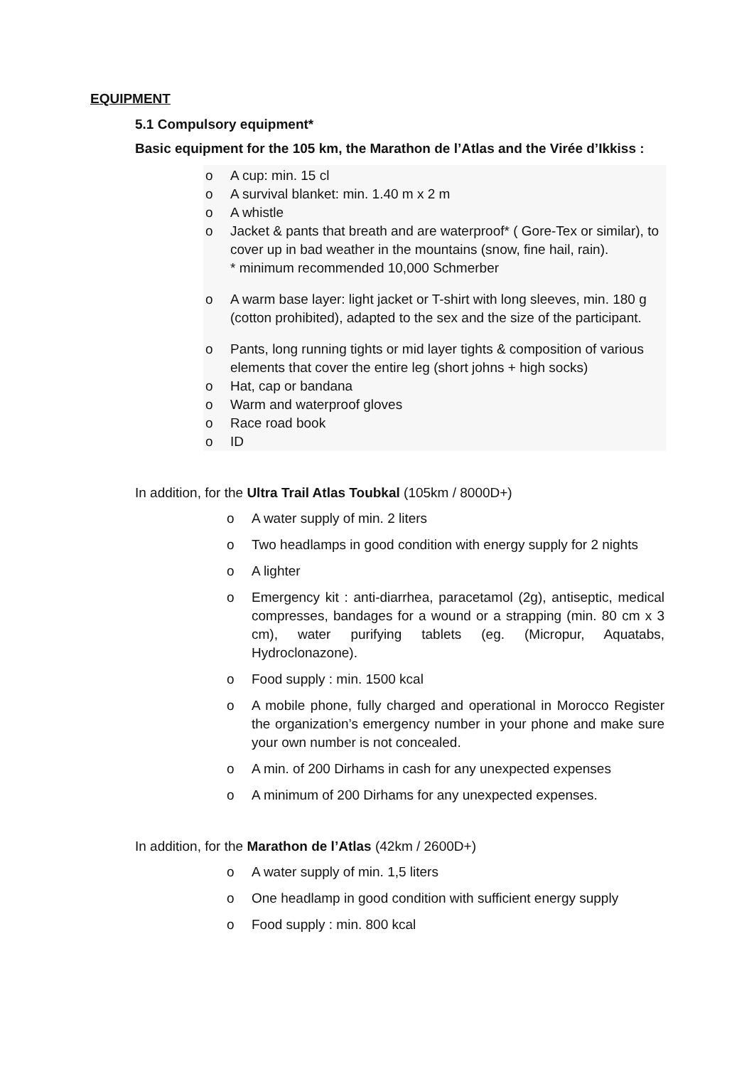EQUIPMENT
5.1 Compulsory equipment*
Basic equipment for the 105 km, the Marathon de l’Atlas and the Virée d’Ikkiss :
o A cup: min. 15 cl
o A survival blanket: min. 1.40 m x 2 m
o A whistle
o Jacket & pants that breath and are waterproof* ( Gore-Tex or similar), to cover up in bad weather in the mountains (snow, fine hail, rain).
* minimum recommended 10,000 Schmerber
o A warm base layer: light jacket or T-shirt with long sleeves, min. 180 g (cotton prohibited), adapted to the sex and the size of the participant.
o Pants, long running tights or mid layer tights & composition of various elements that cover the entire leg (short johns + high socks)
o Hat, cap or bandana
o Warm and waterproof gloves
o Race road book
o ID
In addition, for the Ultra Trail Atlas Toubkal (105km / 8000D+)
o A water supply of min. 2 liters
o Two headlamps in good condition with energy supply for 2 nights
o A lighter
o Emergency kit : anti-diarrhea, paracetamol (2g), antiseptic, medical compresses, bandages for a wound or a strapping (min. 80 cm x 3 cm), water purifying tablets (eg. (Micropur, Aquatabs, Hydroclonazone).
o Food supply : min. 1500 kcal
o A mobile phone, fully charged and operational in Morocco Register the organization’s emergency number in your phone and make sure your own number is not concealed.
o A min. of 200 Dirhams in cash for any unexpected expenses
o A minimum of 200 Dirhams for any unexpected expenses.
In addition, for the Marathon de l’Atlas (42km / 2600D+)
o A water supply of min. 1,5 liters
o One headlamp in good condition with sufficient energy supply
o Food supply : min. 800 kcal